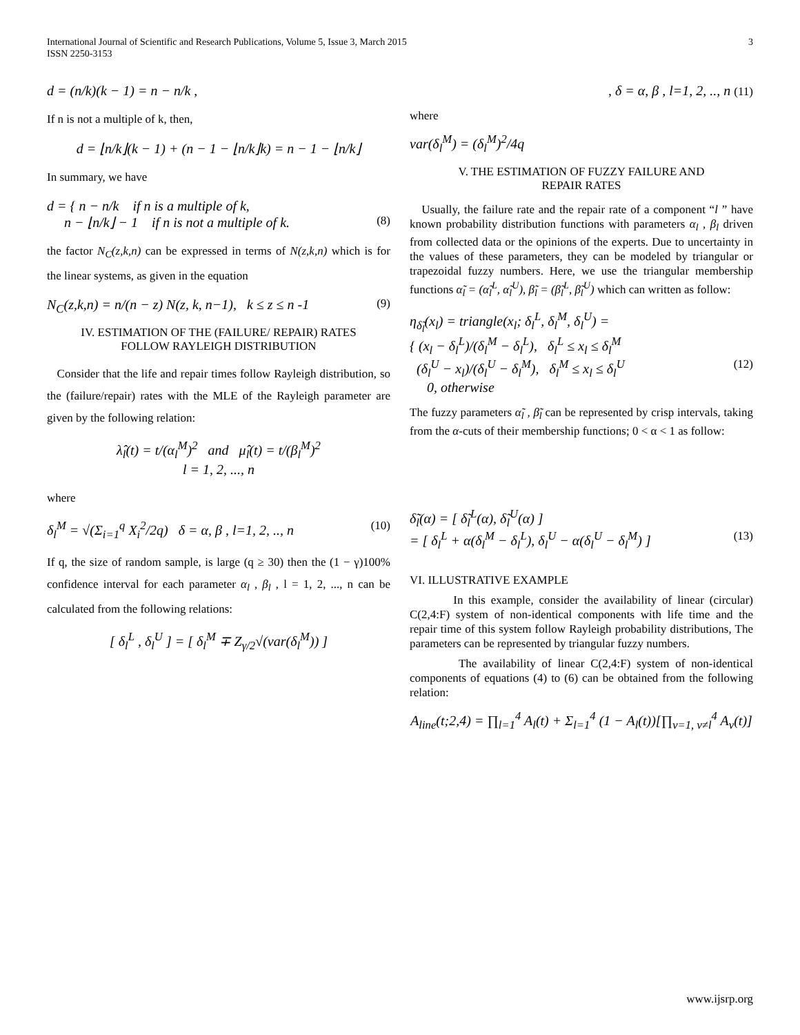International Journal of Scientific and Research Publications, Volume 5, Issue 3, March 2015
ISSN 2250-3153
3
d = (n/k)(k − 1) = n − n/k ,
If n is not a multiple of k, then,
d = ⌊n/k⌋(k − 1) + (n − 1 − ⌊n/k⌋k) = n − 1 − ⌊n/k⌋
In summary, we have
d = { n − n/k if n is a multiple of k,
n − ⌊n/k⌋ − 1 if n is not a multiple of k. (8)
the factor N<sub>C</sub>(z,k,n) can be expressed in terms of N(z,k,n) which is for the linear systems, as given in the equation
N<sub>C</sub>(z,k,n) = n/(n − z) N(z, k, n−1), k ≤ z ≤ n -1 (9)
IV. ESTIMATION OF THE (FAILURE/ REPAIR) RATES
FOLLOW RAYLEIGH DISTRIBUTION
Consider that the life and repair times follow Rayleigh distribution, so the (failure/repair) rates with the MLE of the Rayleigh parameter are given by the following relation:
λ̂<sub>l</sub>(t) = t/(α<sub>l</sub><sup>M</sup>)<sup>2</sup> and μ̂<sub>l</sub>(t) = t/(β<sub>l</sub><sup>M</sup>)<sup>2</sup>
l = 1, 2, ..., n
where
δ<sub>l</sub><sup>M</sup> = √(Σ<sub>i=1</sub><sup>q</sup> X<sub>i</sub><sup>2</sup>/2q) δ = α, β , l=1, 2, .., n (10)
If q, the size of random sample, is large (q ≥ 30) then the (1 − γ)100% confidence interval for each parameter α<sub>l</sub> , β<sub>l</sub> , l = 1, 2, ..., n can be calculated from the following relations:
[ δ<sub>l</sub><sup>L</sup> , δ<sub>l</sub><sup>U</sup> ] = [ δ<sub>l</sub><sup>M</sup> ∓ Z<sub>γ/2</sub>√(var(δ<sub>l</sub><sup>M</sup>)) ]
, δ = α, β , l=1, 2, .., n (11)
where
var(δ<sub>l</sub><sup>M</sup>) = (δ<sub>l</sub><sup>M</sup>)<sup>2</sup>/4q
V. THE ESTIMATION OF FUZZY FAILURE AND
REPAIR RATES
Usually, the failure rate and the repair rate of a component “l ” have known probability distribution functions with parameters α<sub>l</sub> , β<sub>l</sub> driven from collected data or the opinions of the experts. Due to uncertainty in the values of these parameters, they can be modeled by triangular or trapezoidal fuzzy numbers. Here, we use the triangular membership functions α̃<sub>l</sub> = (α̃<sub>l</sub><sup>L</sup>, α̃<sub>l</sub><sup>U</sup>), β̃<sub>l</sub> = (β̃<sub>l</sub><sup>L</sup>, β̃<sub>l</sub><sup>U</sup>) which can written as follow:
η<sub>δ̃<sub>l</sub></sub>(x<sub>l</sub>) = triangle(x<sub>l</sub>; δ<sub>l</sub><sup>L</sup>, δ<sub>l</sub><sup>M</sup>, δ<sub>l</sub><sup>U</sup>) =
{ (x<sub>l</sub> − δ<sub>l</sub><sup>L</sup>)/(δ<sub>l</sub><sup>M</sup> − δ<sub>l</sub><sup>L</sup>), δ<sub>l</sub><sup>L</sup> ≤ x<sub>l</sub> ≤ δ<sub>l</sub><sup>M</sup>
(δ<sub>l</sub><sup>U</sup> − x<sub>l</sub>)/(δ<sub>l</sub><sup>U</sup> − δ<sub>l</sub><sup>M</sup>), δ<sub>l</sub><sup>M</sup> ≤ x<sub>l</sub> ≤ δ<sub>l</sub><sup>U</sup> (12)
0, otherwise
The fuzzy parameters α̃<sub>l</sub> , β̃<sub>l</sub> can be represented by crisp intervals, taking from the α-cuts of their membership functions; 0 < α < 1 as follow:
δ̃<sub>l</sub>(α) = [ δ̃<sub>l</sub><sup>L</sup>(α), δ̃<sub>l</sub><sup>U</sup>(α) ]
= [ δ<sub>l</sub><sup>L</sup> + α(δ<sub>l</sub><sup>M</sup> − δ<sub>l</sub><sup>L</sup>), δ<sub>l</sub><sup>U</sup> − α(δ<sub>l</sub><sup>U</sup> − δ<sub>l</sub><sup>M</sup>) ] (13)
VI. ILLUSTRATIVE EXAMPLE
In this example, consider the availability of linear (circular) C(2,4:F) system of non-identical components with life time and the repair time of this system follow Rayleigh probability distributions, The parameters can be represented by triangular fuzzy numbers.
The availability of linear C(2,4:F) system of non-identical components of equations (4) to (6) can be obtained from the following relation:
A<sub>line</sub>(t;2,4) = ∏<sub>l=1</sub><sup>4</sup> A<sub>l</sub>(t) + Σ<sub>l=1</sub><sup>4</sup> (1 − A<sub>l</sub>(t))[∏<sub>v=1, v≠l</sub><sup>4</sup> A<sub>v</sub>(t)]
www.ijsrp.org